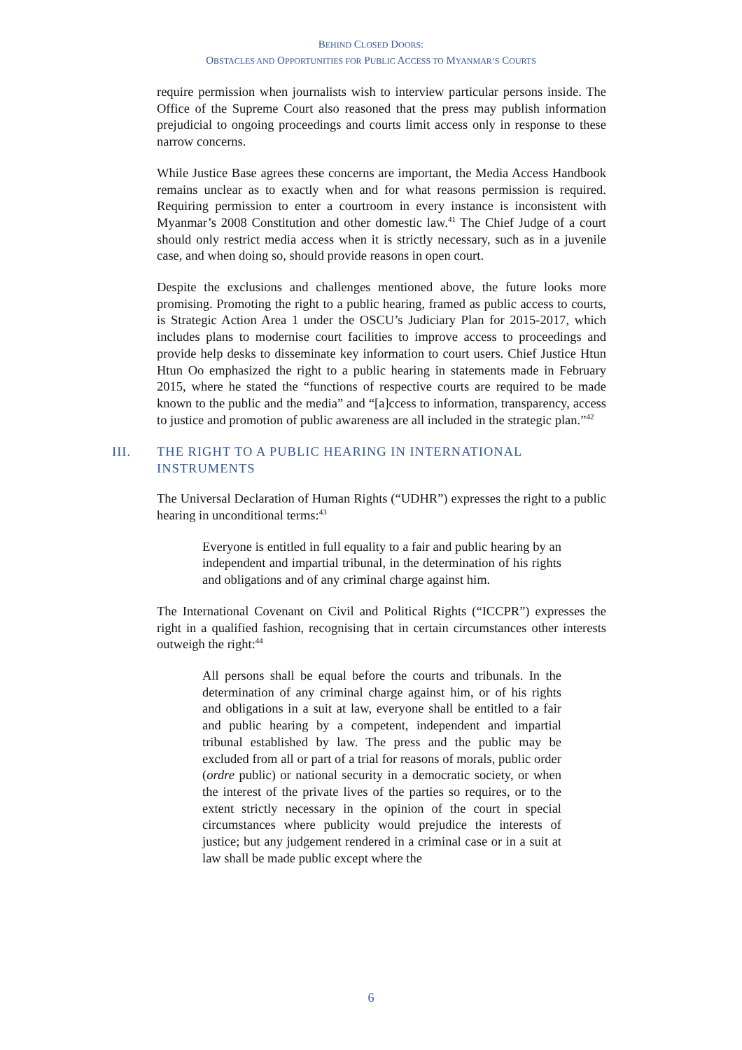BEHIND CLOSED DOORS:
OBSTACLES AND OPPORTUNITIES FOR PUBLIC ACCESS TO MYANMAR’S COURTS
require permission when journalists wish to interview particular persons inside. The Office of the Supreme Court also reasoned that the press may publish information prejudicial to ongoing proceedings and courts limit access only in response to these narrow concerns.
While Justice Base agrees these concerns are important, the Media Access Handbook remains unclear as to exactly when and for what reasons permission is required. Requiring permission to enter a courtroom in every instance is inconsistent with Myanmar’s 2008 Constitution and other domestic law.<sup>41</sup> The Chief Judge of a court should only restrict media access when it is strictly necessary, such as in a juvenile case, and when doing so, should provide reasons in open court.
Despite the exclusions and challenges mentioned above, the future looks more promising. Promoting the right to a public hearing, framed as public access to courts, is Strategic Action Area 1 under the OSCU’s Judiciary Plan for 2015-2017, which includes plans to modernise court facilities to improve access to proceedings and provide help desks to disseminate key information to court users. Chief Justice Htun Htun Oo emphasized the right to a public hearing in statements made in February 2015, where he stated the “functions of respective courts are required to be made known to the public and the media” and “[a]ccess to information, transparency, access to justice and promotion of public awareness are all included in the strategic plan.”<sup>42</sup>
III. THE RIGHT TO A PUBLIC HEARING IN INTERNATIONAL
INSTRUMENTS
The Universal Declaration of Human Rights (“UDHR”) expresses the right to a public hearing in unconditional terms:<sup>43</sup>
Everyone is entitled in full equality to a fair and public hearing by an independent and impartial tribunal, in the determination of his rights and obligations and of any criminal charge against him.
The International Covenant on Civil and Political Rights (“ICCPR”) expresses the right in a qualified fashion, recognising that in certain circumstances other interests outweigh the right:<sup>44</sup>
All persons shall be equal before the courts and tribunals. In the determination of any criminal charge against him, or of his rights and obligations in a suit at law, everyone shall be entitled to a fair and public hearing by a competent, independent and impartial tribunal established by law. The press and the public may be excluded from all or part of a trial for reasons of morals, public order (ordre public) or national security in a democratic society, or when the interest of the private lives of the parties so requires, or to the extent strictly necessary in the opinion of the court in special circumstances where publicity would prejudice the interests of justice; but any judgement rendered in a criminal case or in a suit at law shall be made public except where the
6